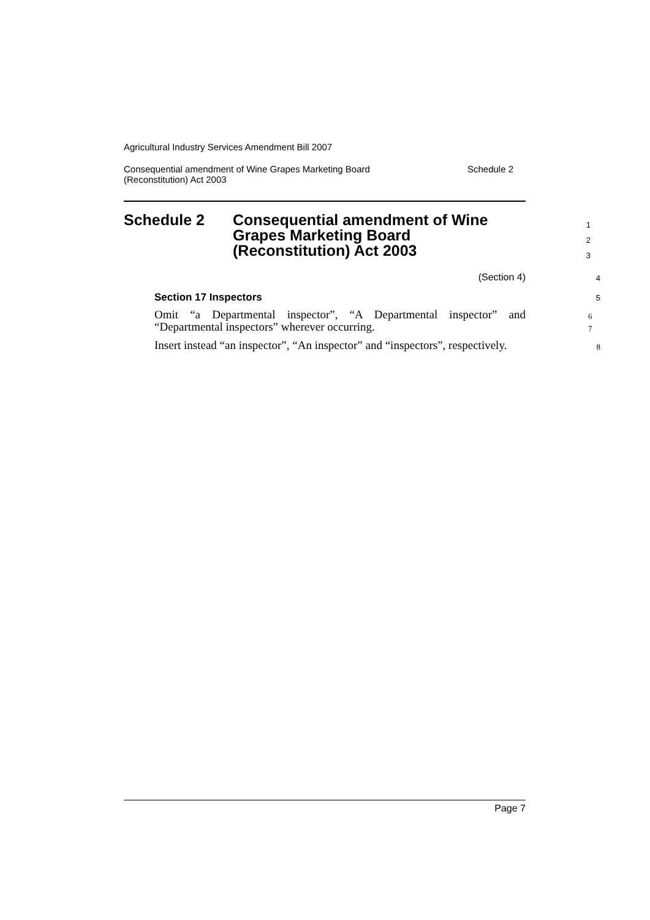Agricultural Industry Services Amendment Bill 2007
Consequential amendment of Wine Grapes Marketing Board
(Reconstitution) Act 2003 Schedule 2
Schedule 2 Consequential amendment of Wine
Grapes Marketing Board
(Reconstitution) Act 2003
1
2
3
(Section 4) 4
Section 17 Inspectors 5
Omit “a Departmental inspector”, “A Departmental inspector” and “Departmental inspectors” wherever occurring. 6
7
Insert instead “an inspector”, “An inspector” and “inspectors”, respectively. 8
Page 7